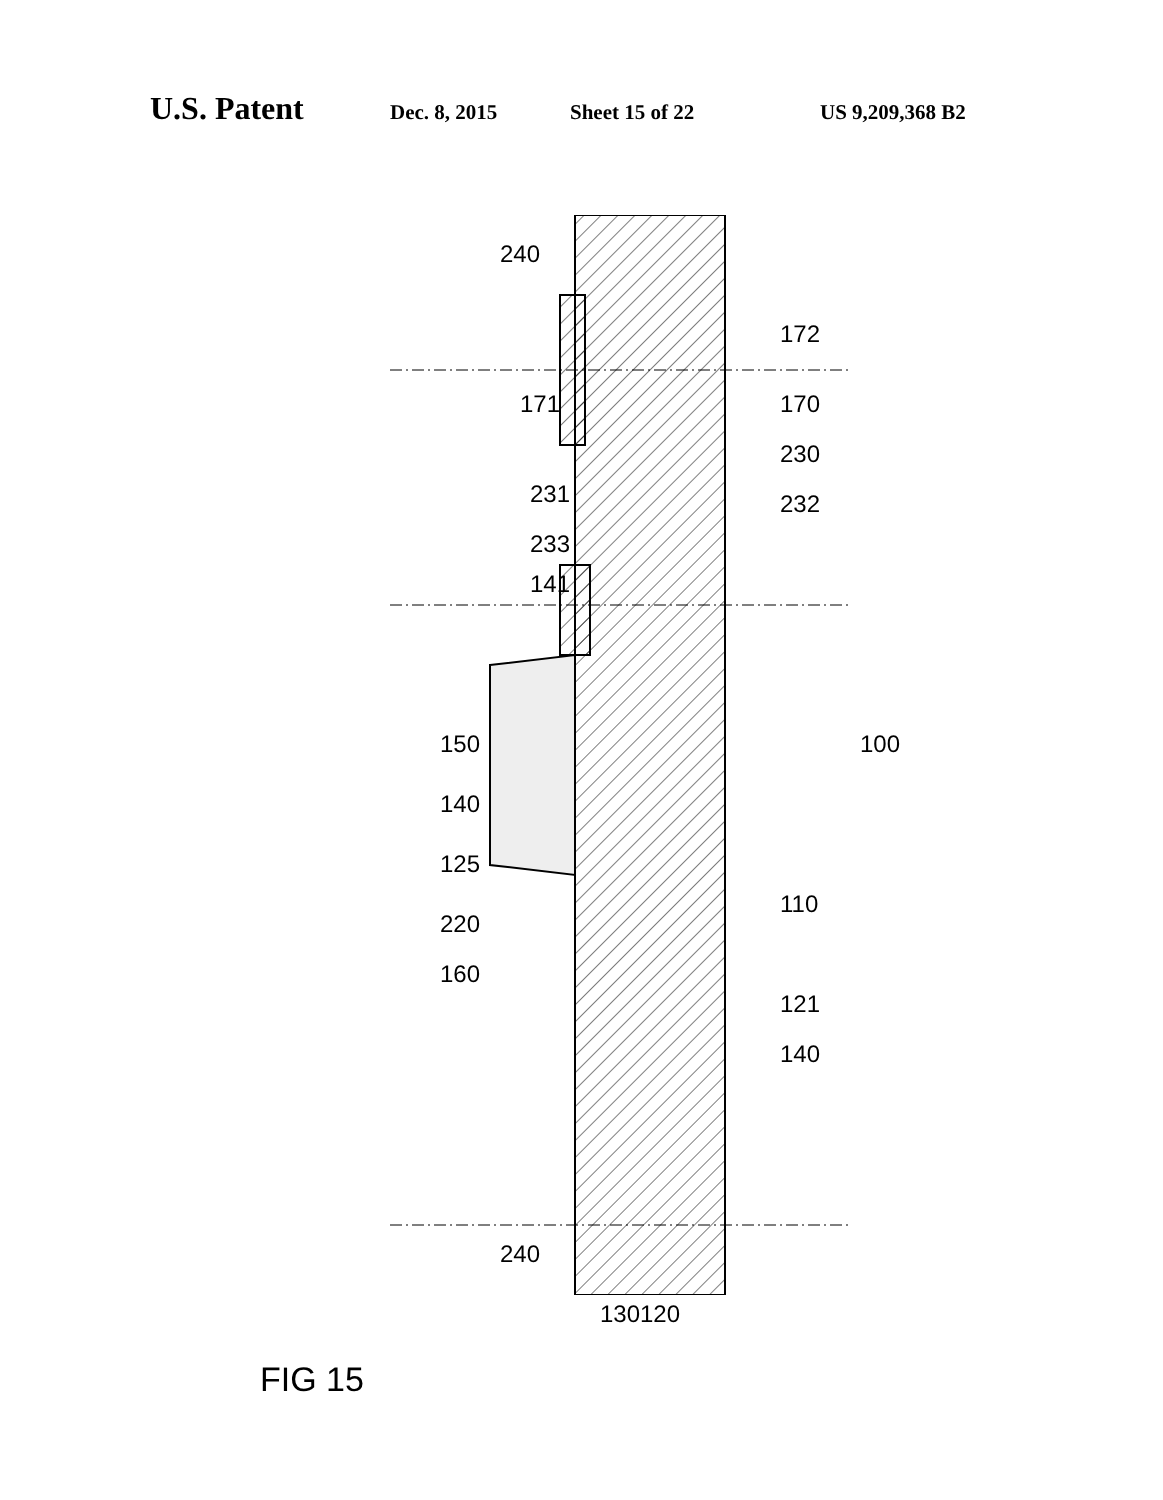U.S. Patent Dec. 8, 2015 Sheet 15 of 22 US 9,209,368 B2
240
172
171 170
230
231 232
233
141
150 100
140
125
220
110
160
121
140
240
130 120
FIG 15